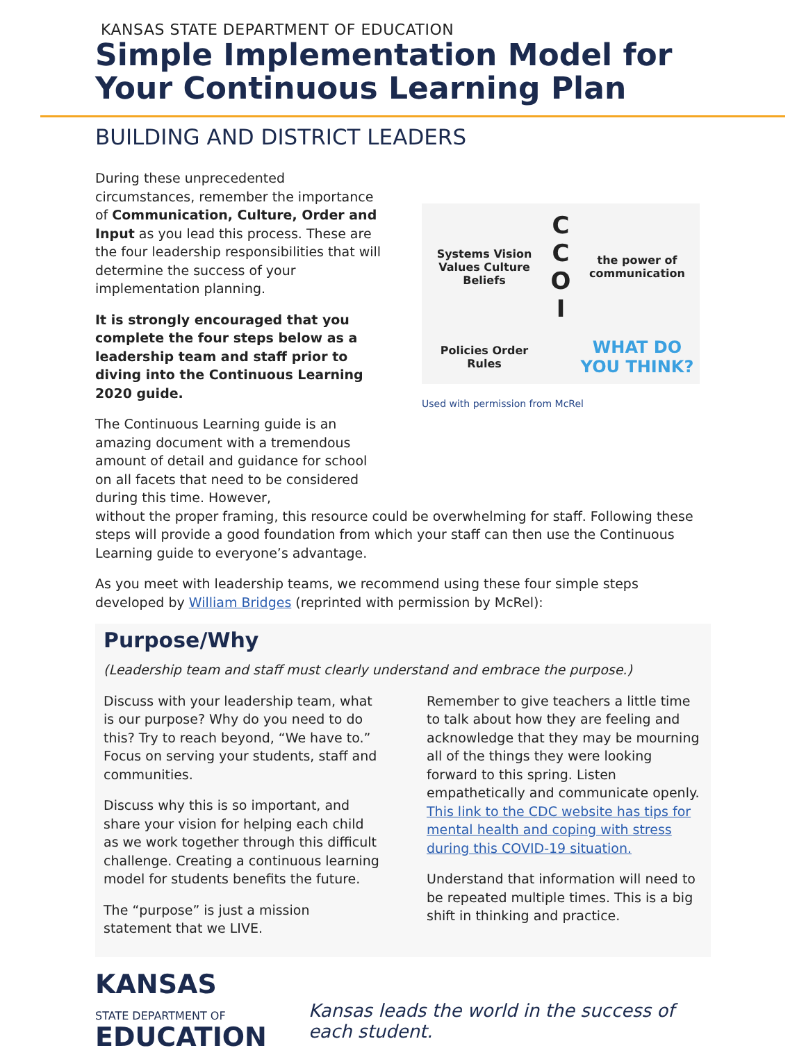KANSAS STATE DEPARTMENT OF EDUCATION
Simple Implementation Model for Your Continuous Learning Plan
BUILDING AND DISTRICT LEADERS
During these unprecedented circumstances, remember the importance of Communication, Culture, Order and Input as you lead this process. These are the four leadership responsibilities that will determine the success of your implementation planning.
It is strongly encouraged that you complete the four steps below as a leadership team and staff prior to diving into the Continuous Learning 2020 guide.
The Continuous Learning guide is an amazing document with a tremendous amount of detail and guidance for school on all facets that need to be considered during this time. However,
Systems Vision Values Culture Beliefs
C
C
O
I
the power of communication
Policies Order Rules
WHAT DO YOU THINK?
Used with permission from McRel
without the proper framing, this resource could be overwhelming for staff. Following these steps will provide a good foundation from which your staff can then use the Continuous Learning guide to everyone’s advantage.
As you meet with leadership teams, we recommend using these four simple steps developed by William Bridges (reprinted with permission by McRel):
Purpose/Why
(Leadership team and staff must clearly understand and embrace the purpose.)
Discuss with your leadership team, what is our purpose? Why do you need to do this? Try to reach beyond, “We have to.” Focus on serving your students, staff and communities.
Discuss why this is so important, and share your vision for helping each child as we work together through this difficult challenge. Creating a continuous learning model for students benefits the future.
The “purpose” is just a mission statement that we LIVE.
Remember to give teachers a little time to talk about how they are feeling and acknowledge that they may be mourning all of the things they were looking forward to this spring. Listen empathetically and communicate openly. This link to the CDC website has tips for mental health and coping with stress during this COVID-19 situation.
Understand that information will need to be repeated multiple times. This is a big shift in thinking and practice.
KANSAS
STATE DEPARTMENT OF
EDUCATION
Kansas leads the world in the success of each student.